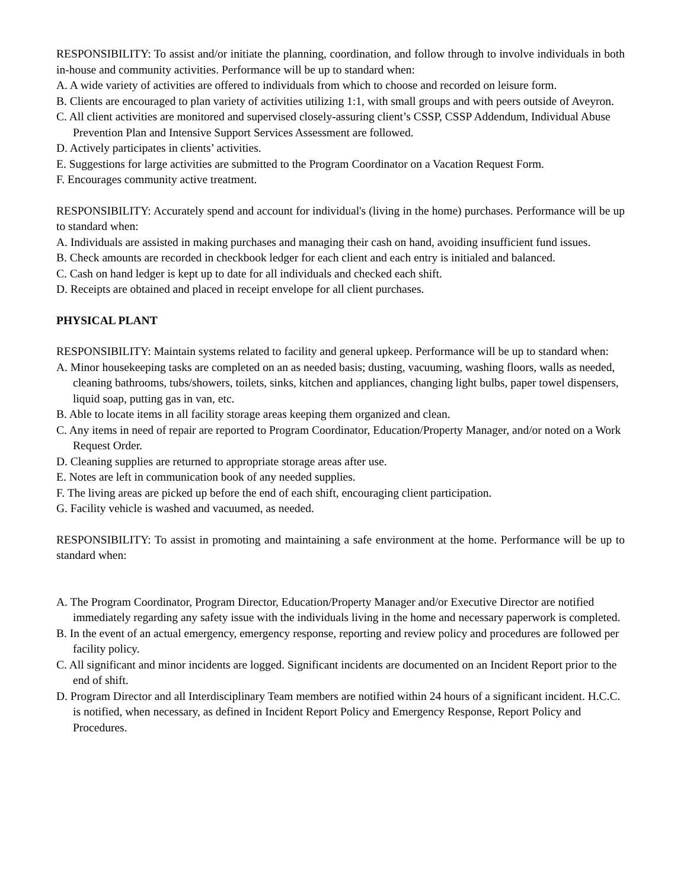RESPONSIBILITY: To assist and/or initiate the planning, coordination, and follow through to involve individuals in both in-house and community activities. Performance will be up to standard when:
A. A wide variety of activities are offered to individuals from which to choose and recorded on leisure form.
B. Clients are encouraged to plan variety of activities utilizing 1:1, with small groups and with peers outside of Aveyron.
C. All client activities are monitored and supervised closely-assuring client’s CSSP, CSSP Addendum, Individual Abuse Prevention Plan and Intensive Support Services Assessment are followed.
D. Actively participates in clients’ activities.
E. Suggestions for large activities are submitted to the Program Coordinator on a Vacation Request Form.
F. Encourages community active treatment.
RESPONSIBILITY: Accurately spend and account for individual's (living in the home) purchases. Performance will be up to standard when:
A. Individuals are assisted in making purchases and managing their cash on hand, avoiding insufficient fund issues.
B. Check amounts are recorded in checkbook ledger for each client and each entry is initialed and balanced.
C. Cash on hand ledger is kept up to date for all individuals and checked each shift.
D. Receipts are obtained and placed in receipt envelope for all client purchases.
PHYSICAL PLANT
RESPONSIBILITY: Maintain systems related to facility and general upkeep. Performance will be up to standard when:
A. Minor housekeeping tasks are completed on an as needed basis; dusting, vacuuming, washing floors, walls as needed, cleaning bathrooms, tubs/showers, toilets, sinks, kitchen and appliances, changing light bulbs, paper towel dispensers, liquid soap, putting gas in van, etc.
B. Able to locate items in all facility storage areas keeping them organized and clean.
C. Any items in need of repair are reported to Program Coordinator, Education/Property Manager, and/or noted on a Work Request Order.
D. Cleaning supplies are returned to appropriate storage areas after use.
E. Notes are left in communication book of any needed supplies.
F. The living areas are picked up before the end of each shift, encouraging client participation.
G. Facility vehicle is washed and vacuumed, as needed.
RESPONSIBILITY: To assist in promoting and maintaining a safe environment at the home. Performance will be up to standard when:
A. The Program Coordinator, Program Director, Education/Property Manager and/or Executive Director are notified immediately regarding any safety issue with the individuals living in the home and necessary paperwork is completed.
B. In the event of an actual emergency, emergency response, reporting and review policy and procedures are followed per facility policy.
C. All significant and minor incidents are logged. Significant incidents are documented on an Incident Report prior to the end of shift.
D. Program Director and all Interdisciplinary Team members are notified within 24 hours of a significant incident. H.C.C. is notified, when necessary, as defined in Incident Report Policy and Emergency Response, Report Policy and Procedures.